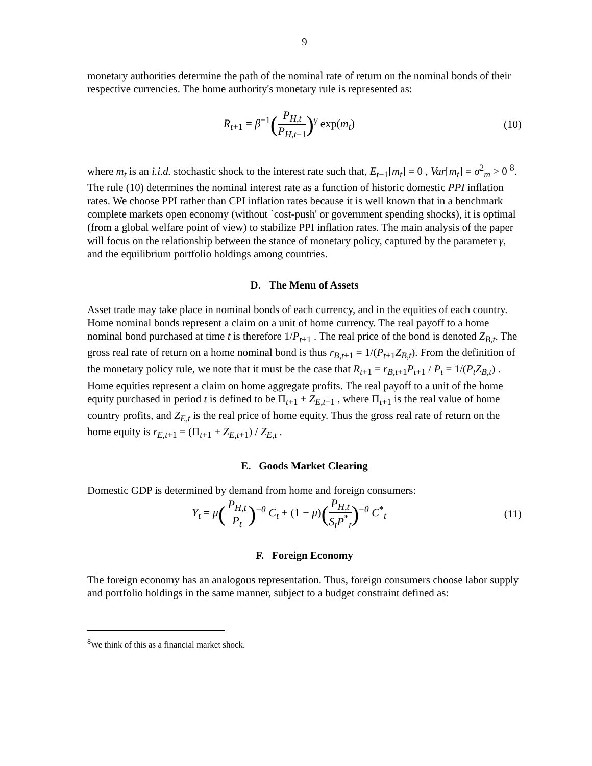9
monetary authorities determine the path of the nominal rate of return on the nominal bonds of their respective currencies. The home authority's monetary rule is represented as:
R<sub>t+1</sub> = β<sup>−1</sup>(P<sub>H,t</sub> P<sub>H,t−1</sub>)<sup>γ</sup> exp(m<sub>t</sub>)
(10)
where m<sub>t</sub> is an i.i.d. stochastic shock to the interest rate such that, E<sub>t−1</sub>[m<sub>t</sub>] = 0 , Var[m<sub>t</sub>] = σ<sup>2</sup><sub>m</sub> > 0 <sup>8</sup>. The rule (10) determines the nominal interest rate as a function of historic domestic PPI inflation rates. We choose PPI rather than CPI inflation rates because it is well known that in a benchmark complete markets open economy (without `cost-push' or government spending shocks), it is optimal (from a global welfare point of view) to stabilize PPI inflation rates. The main analysis of the paper will focus on the relationship between the stance of monetary policy, captured by the parameter γ, and the equilibrium portfolio holdings among countries.
D. The Menu of Assets
Asset trade may take place in nominal bonds of each currency, and in the equities of each country. Home nominal bonds represent a claim on a unit of home currency. The real payoff to a home nominal bond purchased at time t is therefore 1/P<sub>t+1</sub> . The real price of the bond is denoted Z<sub>B,t</sub>. The gross real rate of return on a home nominal bond is thus r<sub>B,t+1</sub> = 1/(P<sub>t+1</sub>Z<sub>B,t</sub>). From the definition of the monetary policy rule, we note that it must be the case that R<sub>t+1</sub> = r<sub>B,t+1</sub>P<sub>t+1</sub> / P<sub>t</sub> = 1/(P<sub>t</sub>Z<sub>B,t</sub>) .
Home equities represent a claim on home aggregate profits. The real payoff to a unit of the home equity purchased in period t is defined to be Π<sub>t+1</sub> + Z<sub>E,t+1</sub> , where Π<sub>t+1</sub> is the real value of home country profits, and Z<sub>E,t</sub> is the real price of home equity. Thus the gross real rate of return on the home equity is r<sub>E,t+1</sub> = (Π<sub>t+1</sub> + Z<sub>E,t+1</sub>) / Z<sub>E,t</sub> .
E. Goods Market Clearing
Domestic GDP is determined by demand from home and foreign consumers:
Y<sub>t</sub> = μ(P<sub>H,t</sub> P<sub>t</sub>)<sup>−θ</sup> C<sub>t</sub> + (1 − μ)(P<sub>H,t</sub> S<sub>t</sub>P<sup>*</sup><sub>t</sub>)<sup>−θ</sup> C<sup>*</sup><sub>t</sub>
(11)
F. Foreign Economy
The foreign economy has an analogous representation. Thus, foreign consumers choose labor supply and portfolio holdings in the same manner, subject to a budget constraint defined as:
<sup>8</sup> We think of this as a financial market shock.